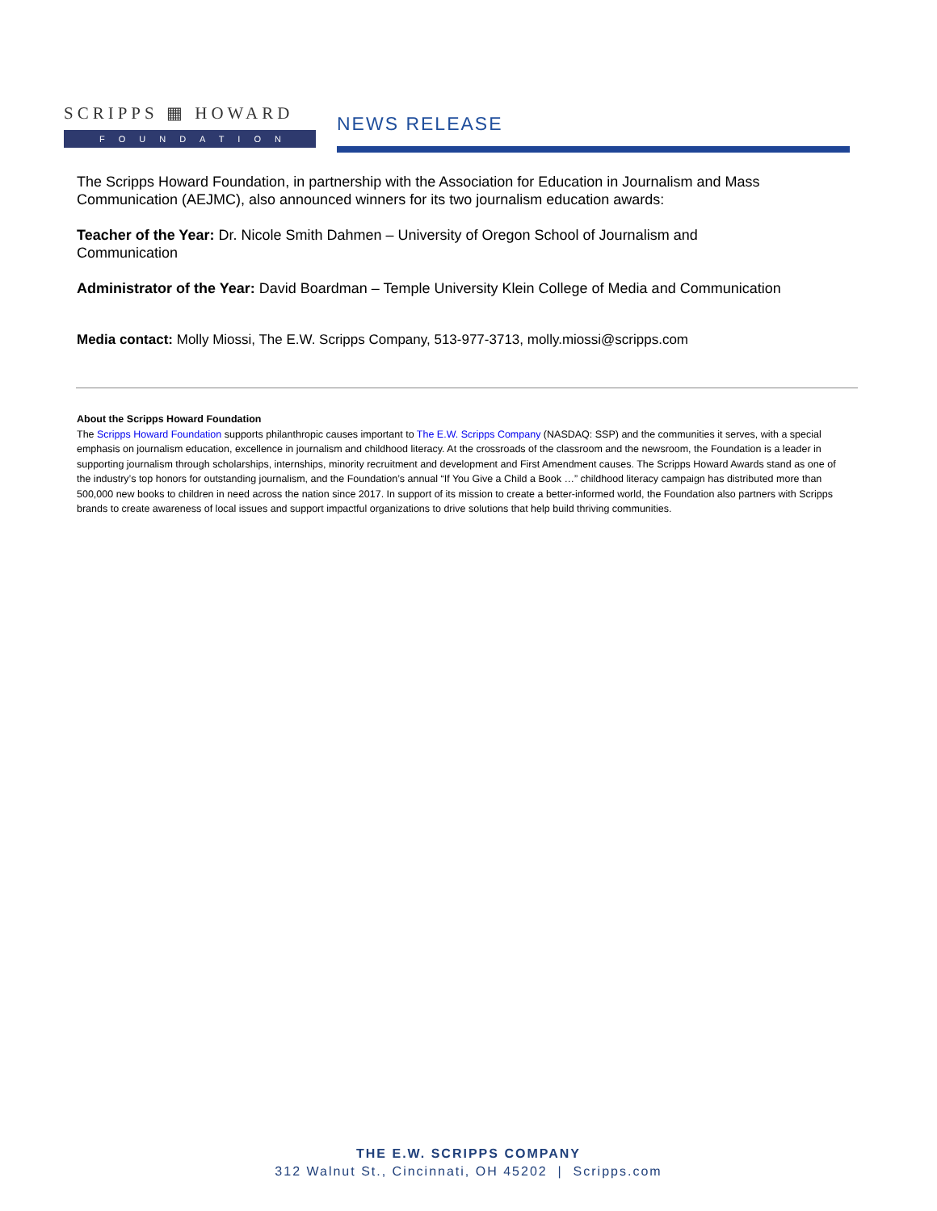SCRIPPS ▦ HOWARD
FOUNDATION
NEWS RELEASE
The Scripps Howard Foundation, in partnership with the Association for Education in Journalism and Mass Communication (AEJMC), also announced winners for its two journalism education awards:
Teacher of the Year: Dr. Nicole Smith Dahmen – University of Oregon School of Journalism and
Communication
Administrator of the Year: David Boardman – Temple University Klein College of Media and Communication
Media contact: Molly Miossi, The E.W. Scripps Company, 513-977-3713, molly.miossi@scripps.com
About the Scripps Howard Foundation
The Scripps Howard Foundation supports philanthropic causes important to The E.W. Scripps Company (NASDAQ: SSP) and the communities it serves, with a special emphasis on journalism education, excellence in journalism and childhood literacy. At the crossroads of the classroom and the newsroom, the Foundation is a leader in supporting journalism through scholarships, internships, minority recruitment and development and First Amendment causes. The Scripps Howard Awards stand as one of the industry’s top honors for outstanding journalism, and the Foundation’s annual “If You Give a Child a Book …” childhood literacy campaign has distributed more than 500,000 new books to children in need across the nation since 2017. In support of its mission to create a better-informed world, the Foundation also partners with Scripps brands to create awareness of local issues and support impactful organizations to drive solutions that help build thriving communities.
THE E.W. SCRIPPS COMPANY
312 Walnut St., Cincinnati, OH 45202 | Scripps.com